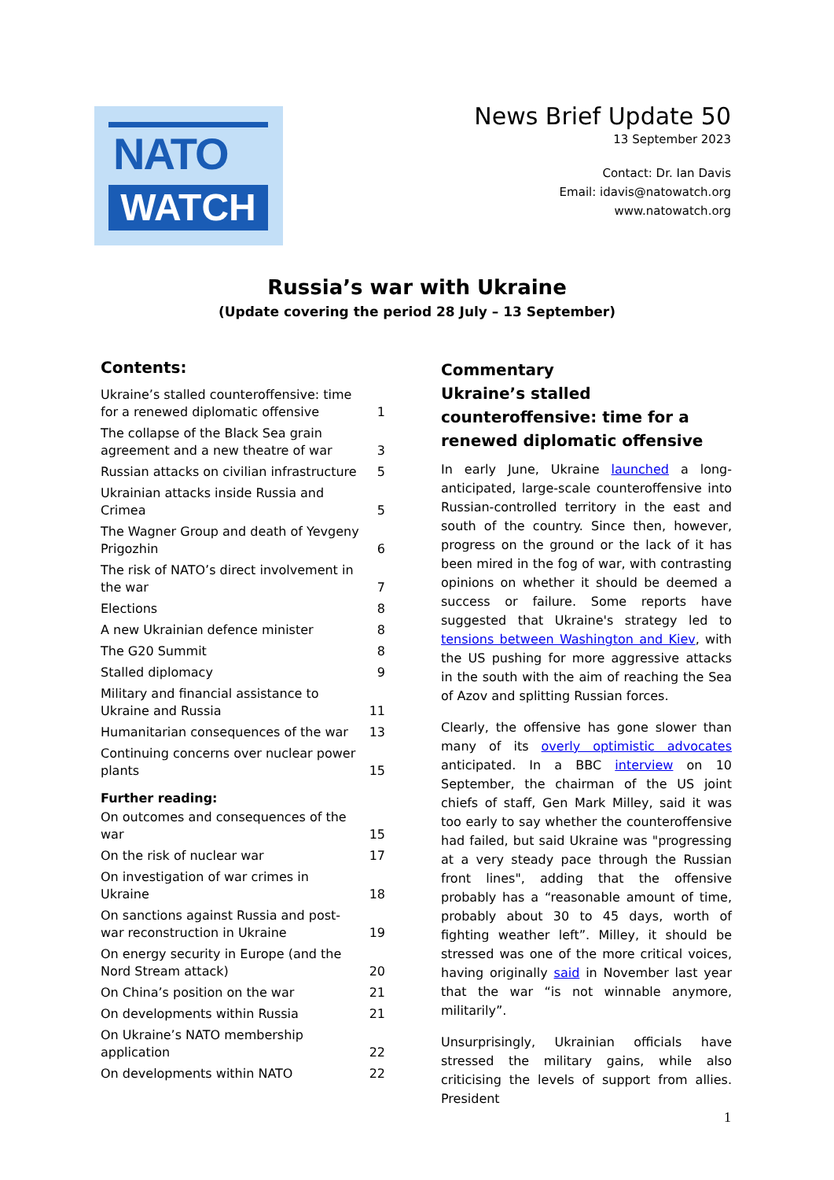NATO
WATCH
News Brief Update 50
13 September 2023
Contact: Dr. Ian Davis
Email: idavis@natowatch.org
www.natowatch.org
Russia’s war with Ukraine
(Update covering the period 28 July – 13 September)
Contents:
Ukraine’s stalled counteroffensive: time for a renewed diplomatic offensive 1
The collapse of the Black Sea grain agreement and a new theatre of war 3
Russian attacks on civilian infrastructure 5
Ukrainian attacks inside Russia and Crimea 5
The Wagner Group and death of Yevgeny Prigozhin 6
The risk of NATO’s direct involvement in the war 7
Elections 8
A new Ukrainian defence minister 8
The G20 Summit 8
Stalled diplomacy 9
Military and financial assistance to Ukraine and Russia 11
Humanitarian consequences of the war 13
Continuing concerns over nuclear power plants 15
Further reading:
On outcomes and consequences of the war 15
On the risk of nuclear war 17
On investigation of war crimes in Ukraine 18
On sanctions against Russia and post-war reconstruction in Ukraine 19
On energy security in Europe (and the Nord Stream attack) 20
On China’s position on the war 21
On developments within Russia 21
On Ukraine’s NATO membership application 22
On developments within NATO 22
Commentary
Ukraine’s stalled counteroffensive: time for a renewed diplomatic offensive
In early June, Ukraine launched a long-anticipated, large-scale counteroffensive into Russian-controlled territory in the east and south of the country. Since then, however, progress on the ground or the lack of it has been mired in the fog of war, with contrasting opinions on whether it should be deemed a success or failure. Some reports have suggested that Ukraine's strategy led to tensions between Washington and Kiev, with the US pushing for more aggressive attacks in the south with the aim of reaching the Sea of Azov and splitting Russian forces.
Clearly, the offensive has gone slower than many of its overly optimistic advocates anticipated. In a BBC interview on 10 September, the chairman of the US joint chiefs of staff, Gen Mark Milley, said it was too early to say whether the counteroffensive had failed, but said Ukraine was "progressing at a very steady pace through the Russian front lines", adding that the offensive probably has a “reasonable amount of time, probably about 30 to 45 days, worth of fighting weather left”. Milley, it should be stressed was one of the more critical voices, having originally said in November last year that the war “is not winnable anymore, militarily”.
Unsurprisingly, Ukrainian officials have stressed the military gains, while also criticising the levels of support from allies. President
1